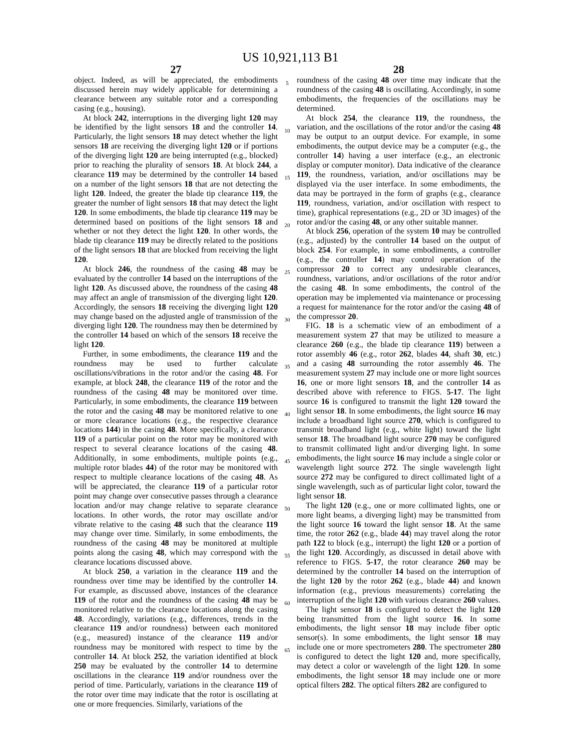US 10,921,113 B1
27
object. Indeed, as will be appreciated, the embodiments discussed herein may widely applicable for determining a clearance between any suitable rotor and a corresponding casing (e.g., housing).
At block 242, interruptions in the diverging light 120 may be identified by the light sensors 18 and the controller 14. Particularly, the light sensors 18 may detect whether the light sensors 18 are receiving the diverging light 120 or if portions of the diverging light 120 are being interrupted (e.g., blocked) prior to reaching the plurality of sensors 18. At block 244, a clearance 119 may be determined by the controller 14 based on a number of the light sensors 18 that are not detecting the light 120. Indeed, the greater the blade tip clearance 119, the greater the number of light sensors 18 that may detect the light 120. In some embodiments, the blade tip clearance 119 may be determined based on positions of the light sensors 18 and whether or not they detect the light 120. In other words, the blade tip clearance 119 may be directly related to the positions of the light sensors 18 that are blocked from receiving the light 120.
At block 246, the roundness of the casing 48 may be evaluated by the controller 14 based on the interruptions of the light 120. As discussed above, the roundness of the casing 48 may affect an angle of transmission of the diverging light 120. Accordingly, the sensors 18 receiving the diverging light 120 may change based on the adjusted angle of transmission of the diverging light 120. The roundness may then be determined by the controller 14 based on which of the sensors 18 receive the light 120.
Further, in some embodiments, the clearance 119 and the roundness may be used to further calculate oscillations/vibrations in the rotor and/or the casing 48. For example, at block 248, the clearance 119 of the rotor and the roundness of the casing 48 may be monitored over time. Particularly, in some embodiments, the clearance 119 between the rotor and the casing 48 may be monitored relative to one or more clearance locations (e.g., the respective clearance locations 144) in the casing 48. More specifically, a clearance 119 of a particular point on the rotor may be monitored with respect to several clearance locations of the casing 48. Additionally, in some embodiments, multiple points (e.g., multiple rotor blades 44) of the rotor may be monitored with respect to multiple clearance locations of the casing 48. As will be appreciated, the clearance 119 of a particular rotor point may change over consecutive passes through a clearance location and/or may change relative to separate clearance locations. In other words, the rotor may oscillate and/or vibrate relative to the casing 48 such that the clearance 119 may change over time. Similarly, in some embodiments, the roundness of the casing 48 may be monitored at multiple points along the casing 48, which may correspond with the clearance locations discussed above.
At block 250, a variation in the clearance 119 and the roundness over time may be identified by the controller 14. For example, as discussed above, instances of the clearance 119 of the rotor and the roundness of the casing 48 may be monitored relative to the clearance locations along the casing 48. Accordingly, variations (e.g., differences, trends in the clearance 119 and/or roundness) between each monitored (e.g., measured) instance of the clearance 119 and/or roundness may be monitored with respect to time by the controller 14. At block 252, the variation identified at block 250 may be evaluated by the controller 14 to determine oscillations in the clearance 119 and/or roundness over the period of time. Particularly, variations in the clearance 119 of the rotor over time may indicate that the rotor is oscillating at one or more frequencies. Similarly, variations of the
5
10
15
20
25
30
35
40
45
50
55
60
65
28
roundness of the casing 48 over time may indicate that the roundness of the casing 48 is oscillating. Accordingly, in some embodiments, the frequencies of the oscillations may be determined.
At block 254, the clearance 119, the roundness, the variation, and the oscillations of the rotor and/or the casing 48 may be output to an output device. For example, in some embodiments, the output device may be a computer (e.g., the controller 14) having a user interface (e.g., an electronic display or computer monitor). Data indicative of the clearance 119, the roundness, variation, and/or oscillations may be displayed via the user interface. In some embodiments, the data may be portrayed in the form of graphs (e.g., clearance 119, roundness, variation, and/or oscillation with respect to time), graphical representations (e.g., 2D or 3D images) of the rotor and/or the casing 48, or any other suitable manner.
At block 256, operation of the system 10 may be controlled (e.g., adjusted) by the controller 14 based on the output of block 254. For example, in some embodiments, a controller (e.g., the controller 14) may control operation of the compressor 20 to correct any undesirable clearances, roundness, variations, and/or oscillations of the rotor and/or the casing 48. In some embodiments, the control of the operation may be implemented via maintenance or processing a request for maintenance for the rotor and/or the casing 48 of the compressor 20.
FIG. 18 is a schematic view of an embodiment of a measurement system 27 that may be utilized to measure a clearance 260 (e.g., the blade tip clearance 119) between a rotor assembly 46 (e.g., rotor 262, blades 44, shaft 30, etc.) and a casing 48 surrounding the rotor assembly 46. The measurement system 27 may include one or more light sources 16, one or more light sensors 18, and the controller 14 as described above with reference to FIGS. 5-17. The light source 16 is configured to transmit the light 120 toward the light sensor 18. In some embodiments, the light source 16 may include a broadband light source 270, which is configured to transmit broadband light (e.g., white light) toward the light sensor 18. The broadband light source 270 may be configured to transmit collimated light and/or diverging light. In some embodiments, the light source 16 may include a single color or wavelength light source 272. The single wavelength light source 272 may be configured to direct collimated light of a single wavelength, such as of particular light color, toward the light sensor 18.
The light 120 (e.g., one or more collimated lights, one or more light beams, a diverging light) may be transmitted from the light source 16 toward the light sensor 18. At the same time, the rotor 262 (e.g., blade 44) may travel along the rotor path 122 to block (e.g., interrupt) the light 120 or a portion of the light 120. Accordingly, as discussed in detail above with reference to FIGS. 5-17, the rotor clearance 260 may be determined by the controller 14 based on the interruption of the light 120 by the rotor 262 (e.g., blade 44) and known information (e.g., previous measurements) correlating the interruption of the light 120 with various clearance 260 values.
The light sensor 18 is configured to detect the light 120 being transmitted from the light source 16. In some embodiments, the light sensor 18 may include fiber optic sensor(s). In some embodiments, the light sensor 18 may include one or more spectrometers 280. The spectrometer 280 is configured to detect the light 120 and, more specifically, may detect a color or wavelength of the light 120. In some embodiments, the light sensor 18 may include one or more optical filters 282. The optical filters 282 are configured to